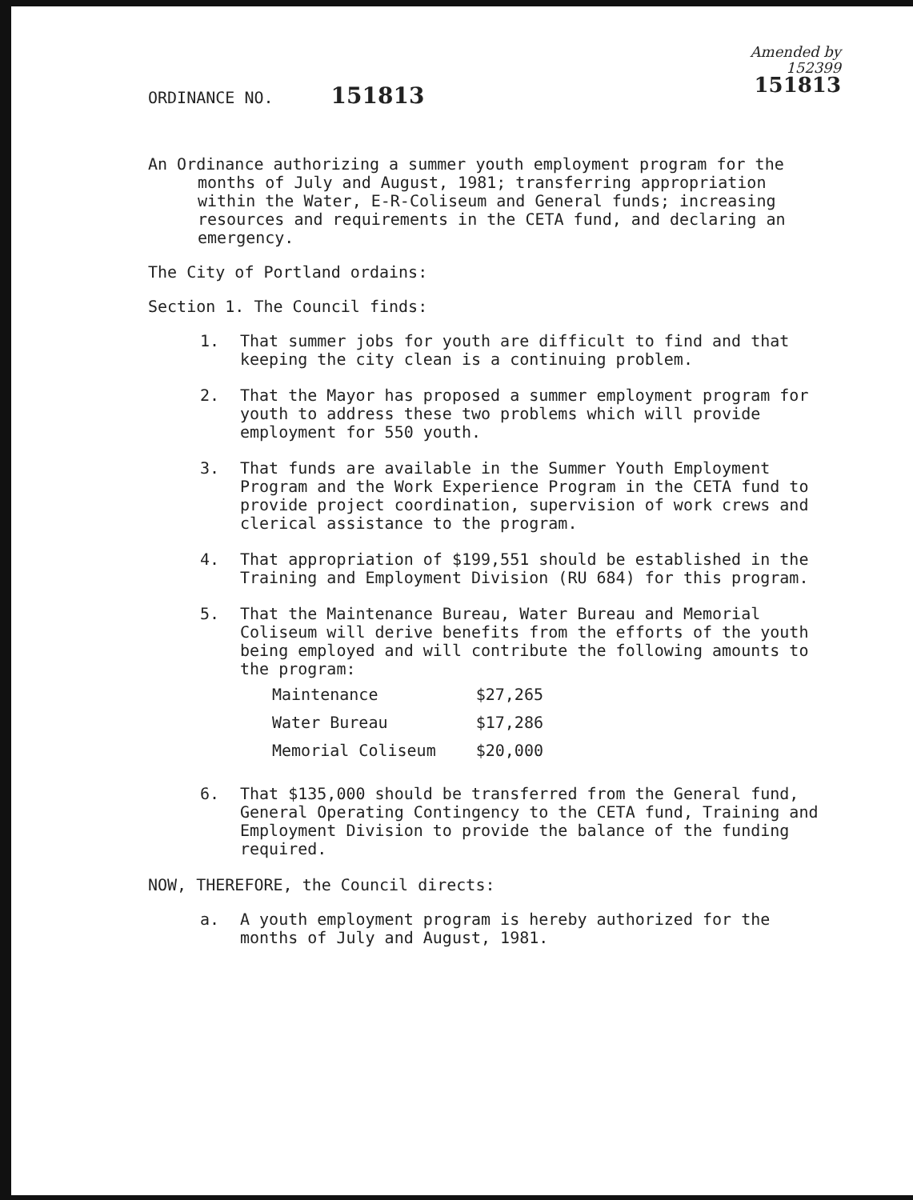Amended by
152399
151813
ORDINANCE NO. 151813
An Ordinance authorizing a summer youth employment program for the months of July and August, 1981; transferring appropriation within the Water, E-R-Coliseum and General funds; increasing resources and requirements in the CETA fund, and declaring an emergency.
The City of Portland ordains:
Section 1. The Council finds:
1. That summer jobs for youth are difficult to find and that keeping the city clean is a continuing problem.
2. That the Mayor has proposed a summer employment program for youth to address these two problems which will provide employment for 550 youth.
3. That funds are available in the Summer Youth Employment Program and the Work Experience Program in the CETA fund to provide project coordination, supervision of work crews and clerical assistance to the program.
4. That appropriation of $199,551 should be established in the Training and Employment Division (RU 684) for this program.
5. That the Maintenance Bureau, Water Bureau and Memorial Coliseum will derive benefits from the efforts of the youth being employed and will contribute the following amounts to the program:
| Maintenance | $27,265 |
| Water Bureau | $17,286 |
| Memorial Coliseum | $20,000 |
6. That $135,000 should be transferred from the General fund, General Operating Contingency to the CETA fund, Training and Employment Division to provide the balance of the funding required.
NOW, THEREFORE, the Council directs:
a. A youth employment program is hereby authorized for the months of July and August, 1981.